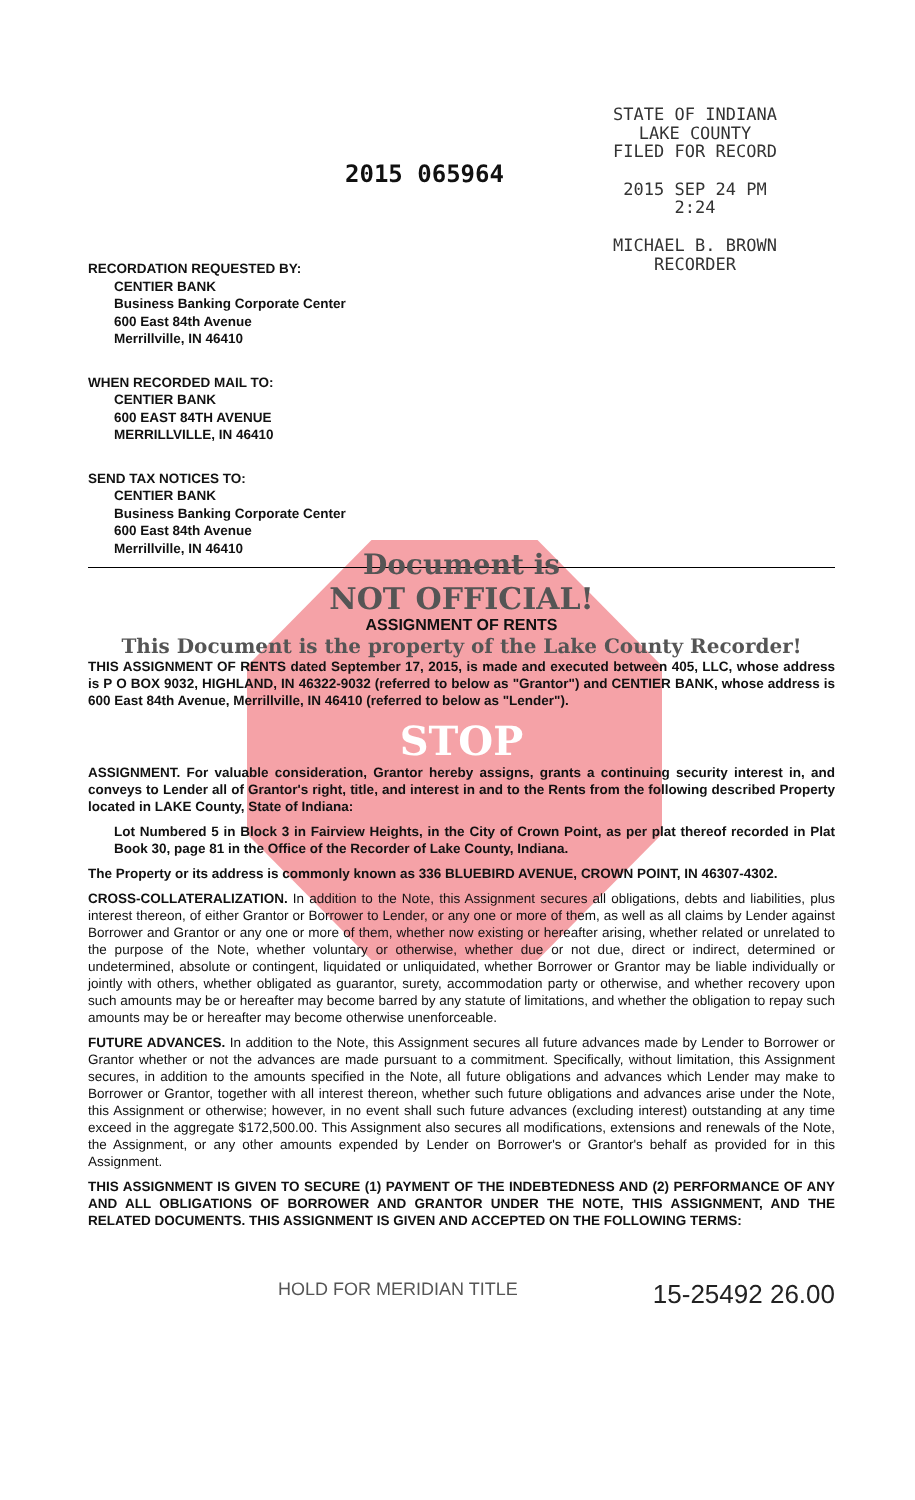2015 065964
STATE OF INDIANA
LAKE COUNTY
FILED FOR RECORD
2015 SEP 24 PM 2:24
MICHAEL B. BROWN
RECORDER
RECORDATION REQUESTED BY:
CENTIER BANK
Business Banking Corporate Center
600 East 84th Avenue
Merrillville, IN 46410
WHEN RECORDED MAIL TO:
CENTIER BANK
600 EAST 84TH AVENUE
MERRILLVILLE, IN 46410
SEND TAX NOTICES TO:
CENTIER BANK
Business Banking Corporate Center
600 East 84th Avenue
Merrillville, IN 46410
Document is
NOT OFFICIAL!
ASSIGNMENT OF RENTS
This Document is the property of the Lake County Recorder!
THIS ASSIGNMENT OF RENTS dated September 17, 2015, is made and executed between 405, LLC, whose address is P O BOX 9032, HIGHLAND, IN 46322-9032 (referred to below as "Grantor") and CENTIER BANK, whose address is 600 East 84th Avenue, Merrillville, IN 46410 (referred to below as "Lender").
STOP
ASSIGNMENT. For valuable consideration, Grantor hereby assigns, grants a continuing security interest in, and conveys to Lender all of Grantor's right, title, and interest in and to the Rents from the following described Property located in LAKE County, State of Indiana:
Lot Numbered 5 in Block 3 in Fairview Heights, in the City of Crown Point, as per plat thereof recorded in Plat Book 30, page 81 in the Office of the Recorder of Lake County, Indiana.
The Property or its address is commonly known as 336 BLUEBIRD AVENUE, CROWN POINT, IN 46307-4302.
CROSS-COLLATERALIZATION. In addition to the Note, this Assignment secures all obligations, debts and liabilities, plus interest thereon, of either Grantor or Borrower to Lender, or any one or more of them, as well as all claims by Lender against Borrower and Grantor or any one or more of them, whether now existing or hereafter arising, whether related or unrelated to the purpose of the Note, whether voluntary or otherwise, whether due or not due, direct or indirect, determined or undetermined, absolute or contingent, liquidated or unliquidated, whether Borrower or Grantor may be liable individually or jointly with others, whether obligated as guarantor, surety, accommodation party or otherwise, and whether recovery upon such amounts may be or hereafter may become barred by any statute of limitations, and whether the obligation to repay such amounts may be or hereafter may become otherwise unenforceable.
FUTURE ADVANCES. In addition to the Note, this Assignment secures all future advances made by Lender to Borrower or Grantor whether or not the advances are made pursuant to a commitment. Specifically, without limitation, this Assignment secures, in addition to the amounts specified in the Note, all future obligations and advances which Lender may make to Borrower or Grantor, together with all interest thereon, whether such future obligations and advances arise under the Note, this Assignment or otherwise; however, in no event shall such future advances (excluding interest) outstanding at any time exceed in the aggregate $172,500.00. This Assignment also secures all modifications, extensions and renewals of the Note, the Assignment, or any other amounts expended by Lender on Borrower's or Grantor's behalf as provided for in this Assignment.
THIS ASSIGNMENT IS GIVEN TO SECURE (1) PAYMENT OF THE INDEBTEDNESS AND (2) PERFORMANCE OF ANY AND ALL OBLIGATIONS OF BORROWER AND GRANTOR UNDER THE NOTE, THIS ASSIGNMENT, AND THE RELATED DOCUMENTS. THIS ASSIGNMENT IS GIVEN AND ACCEPTED ON THE FOLLOWING TERMS:
HOLD FOR MERIDIAN TITLE 15-25492 26.00